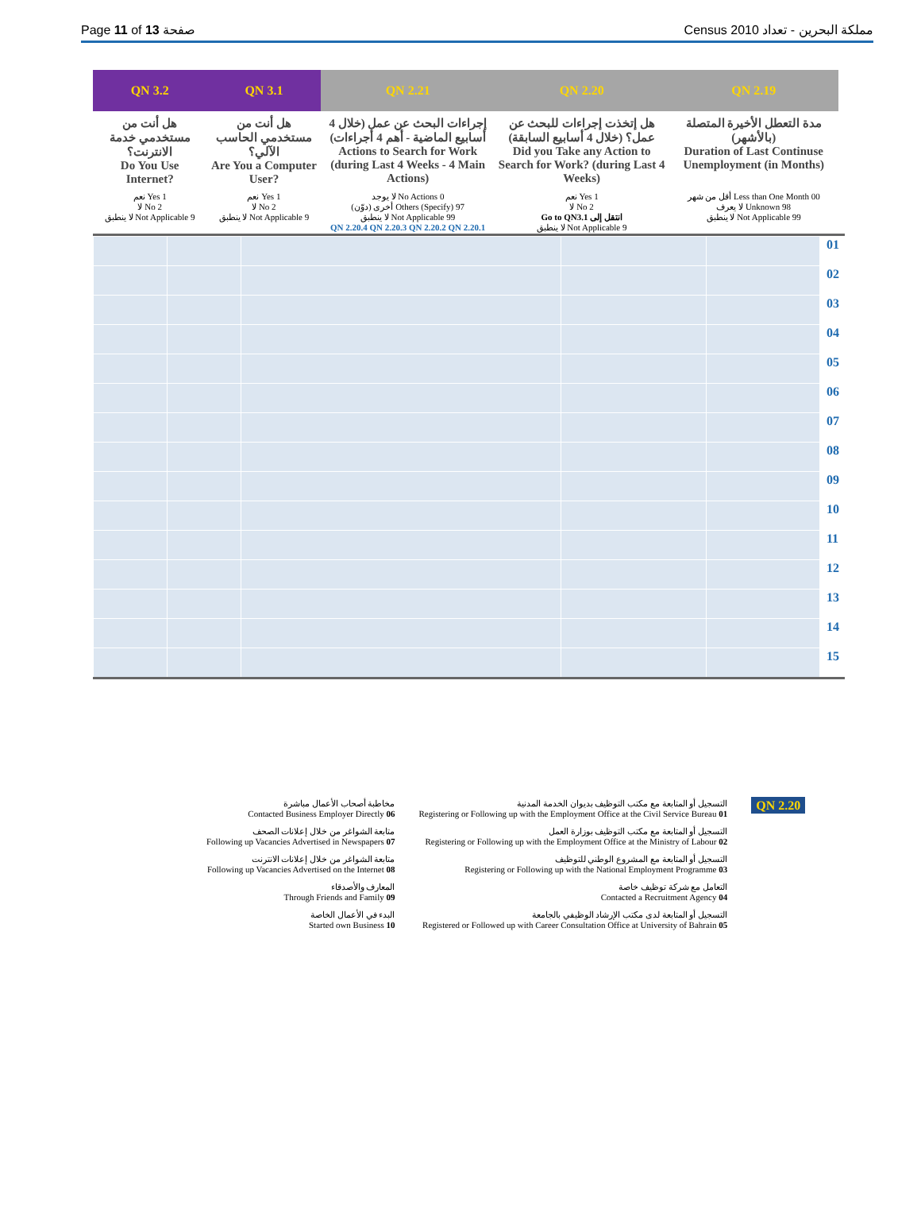Page 11 of 13 صفحة Census 2010 مملكة البحرين - تعداد
| QN 3.2 | QN 3.1 | QN 2.21 | QN 2.20 | QN 2.19 | |
| --- | --- | --- | --- | --- | --- |
| هل أنت من مستخدمي خدمة الانترنت؟ Do You Use Internet? | هل أنت من مستخدمي الحاسب الآلي؟ Are You a Computer User? | إجراءات البحث عن عمل (خلال 4 أسابيع الماضية - أهم 4 أجراءات) Actions to Search for Work (during Last 4 Weeks - 4 Main Actions) | هل إتخذت إجراءات للبحث عن عمل؟ (خلال 4 أسابيع السابقة) Did you Take any Action to Search for Work? (during Last 4 Weeks) | مدة التعطل الأخيرة المتصلة (بالأشهر) Duration of Last Continuse Unemployment (in Months) | |
| نعم Yes 1 لا No 2 لا ينطبق Not Applicable 9 | نعم Yes 1 لا No 2 لا ينطبق Not Applicable 9 | لا يوجد No Actions 0 أخرى (دوّن) Others (Specify) 97 لا ينطبق Not Applicable 99 QN 2.20.4 QN 2.20.3 QN 2.20.2 QN 2.20.1 | نعم Yes 1 لا No 2 Go to QN3.1 انتقل إلى لا ينطبق Not Applicable 9 | أقل من شهر Less than One Month 00 لا يعرف Unknown 98 لا ينطبق Not Applicable 99 | |
| | | | | | 01 |
| | | | | | 02 |
| | | | | | 03 |
| | | | | | 04 |
| | | | | | 05 |
| | | | | | 06 |
| | | | | | 07 |
| | | | | | 08 |
| | | | | | 09 |
| | | | | | 10 |
| | | | | | 11 |
| | | | | | 12 |
| | | | | | 13 |
| | | | | | 14 |
| | | | | | 15 |
مخاطبة أصحاب الأعمال مباشرة
Contacted Business Employer Directly 06
متابعة الشواغر من خلال إعلانات الصحف
Following up Vacancies Advertised in Newspapers 07
متابعة الشواغر من خلال إعلانات الانترنت
Following up Vacancies Advertised on the Internet 08
المعارف والأصدقاء
Through Friends and Family 09
البدء في الأعمال الخاصة
Started own Business 10
التسجيل أو المتابعة مع مكتب التوظيف بديوان الخدمة المدنية
Registering or Following up with the Employment Office at the Civil Service Bureau 01
التسجيل أو المتابعة مع مكتب التوظيف بوزارة العمل
Registering or Following up with the Employment Office at the Ministry of Labour 02
التسجيل أو المتابعة مع المشروع الوطني للتوظيف
Registering or Following up with the National Employment Programme 03
التعامل مع شركة توظيف خاصة
Contacted a Recruitment Agency 04
التسجيل أو المتابعة لدى مكتب الإرشاد الوظيفي بالجامعة
Registered or Followed up with Career Consultation Office at University of Bahrain 05
QN 2.20